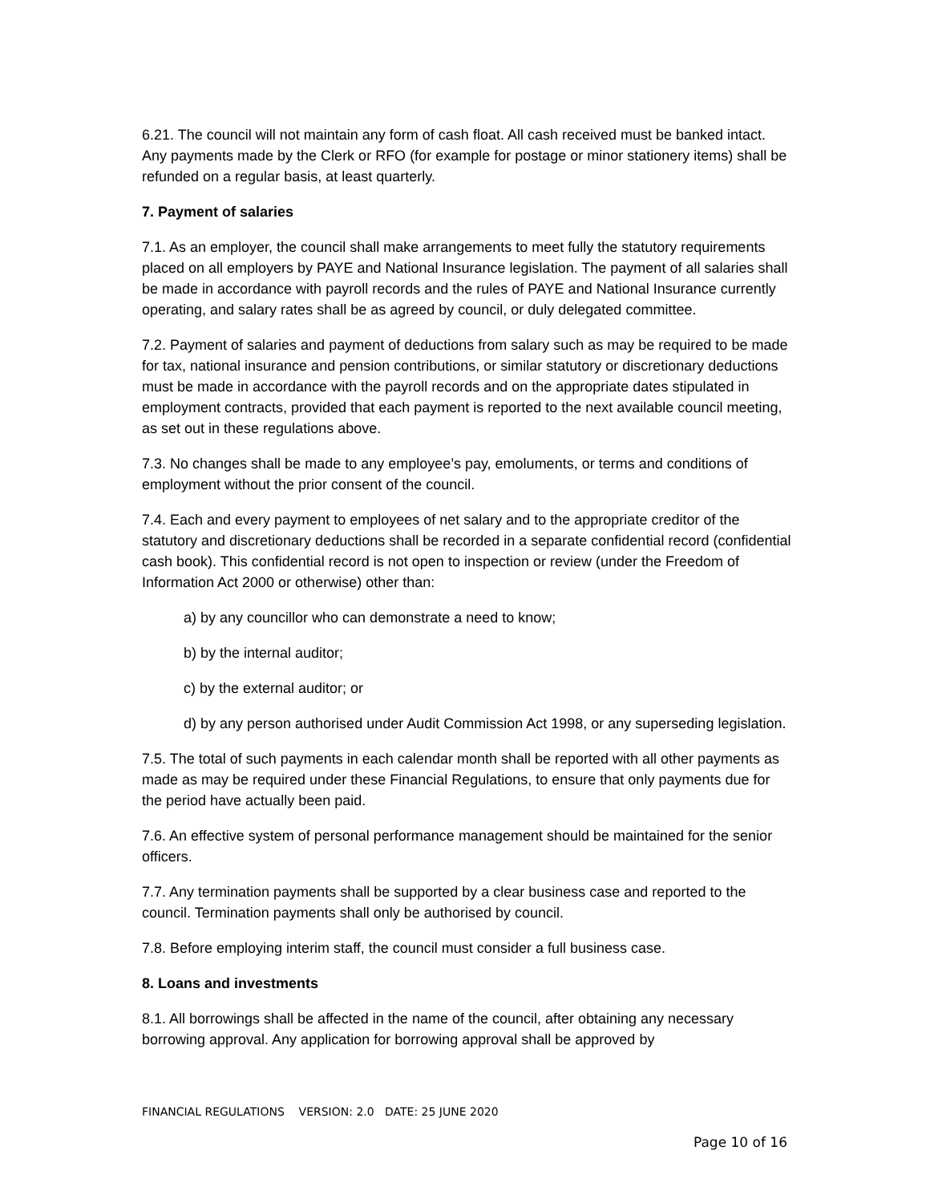6.21. The council will not maintain any form of cash float. All cash received must be banked intact. Any payments made by the Clerk or RFO (for example for postage or minor stationery items) shall be refunded on a regular basis, at least quarterly.
7. Payment of salaries
7.1. As an employer, the council shall make arrangements to meet fully the statutory requirements placed on all employers by PAYE and National Insurance legislation. The payment of all salaries shall be made in accordance with payroll records and the rules of PAYE and National Insurance currently operating, and salary rates shall be as agreed by council, or duly delegated committee.
7.2. Payment of salaries and payment of deductions from salary such as may be required to be made for tax, national insurance and pension contributions, or similar statutory or discretionary deductions must be made in accordance with the payroll records and on the appropriate dates stipulated in employment contracts, provided that each payment is reported to the next available council meeting, as set out in these regulations above.
7.3. No changes shall be made to any employee’s pay, emoluments, or terms and conditions of employment without the prior consent of the council.
7.4. Each and every payment to employees of net salary and to the appropriate creditor of the statutory and discretionary deductions shall be recorded in a separate confidential record (confidential cash book). This confidential record is not open to inspection or review (under the Freedom of Information Act 2000 or otherwise) other than:
a) by any councillor who can demonstrate a need to know;
b) by the internal auditor;
c) by the external auditor; or
d) by any person authorised under Audit Commission Act 1998, or any superseding legislation.
7.5. The total of such payments in each calendar month shall be reported with all other payments as made as may be required under these Financial Regulations, to ensure that only payments due for the period have actually been paid.
7.6. An effective system of personal performance management should be maintained for the senior officers.
7.7. Any termination payments shall be supported by a clear business case and reported to the council. Termination payments shall only be authorised by council.
7.8. Before employing interim staff, the council must consider a full business case.
8. Loans and investments
8.1. All borrowings shall be affected in the name of the council, after obtaining any necessary borrowing approval. Any application for borrowing approval shall be approved by
FINANCIAL REGULATIONS VERSION: 2.0 DATE: 25 JUNE 2020
Page 10 of 16